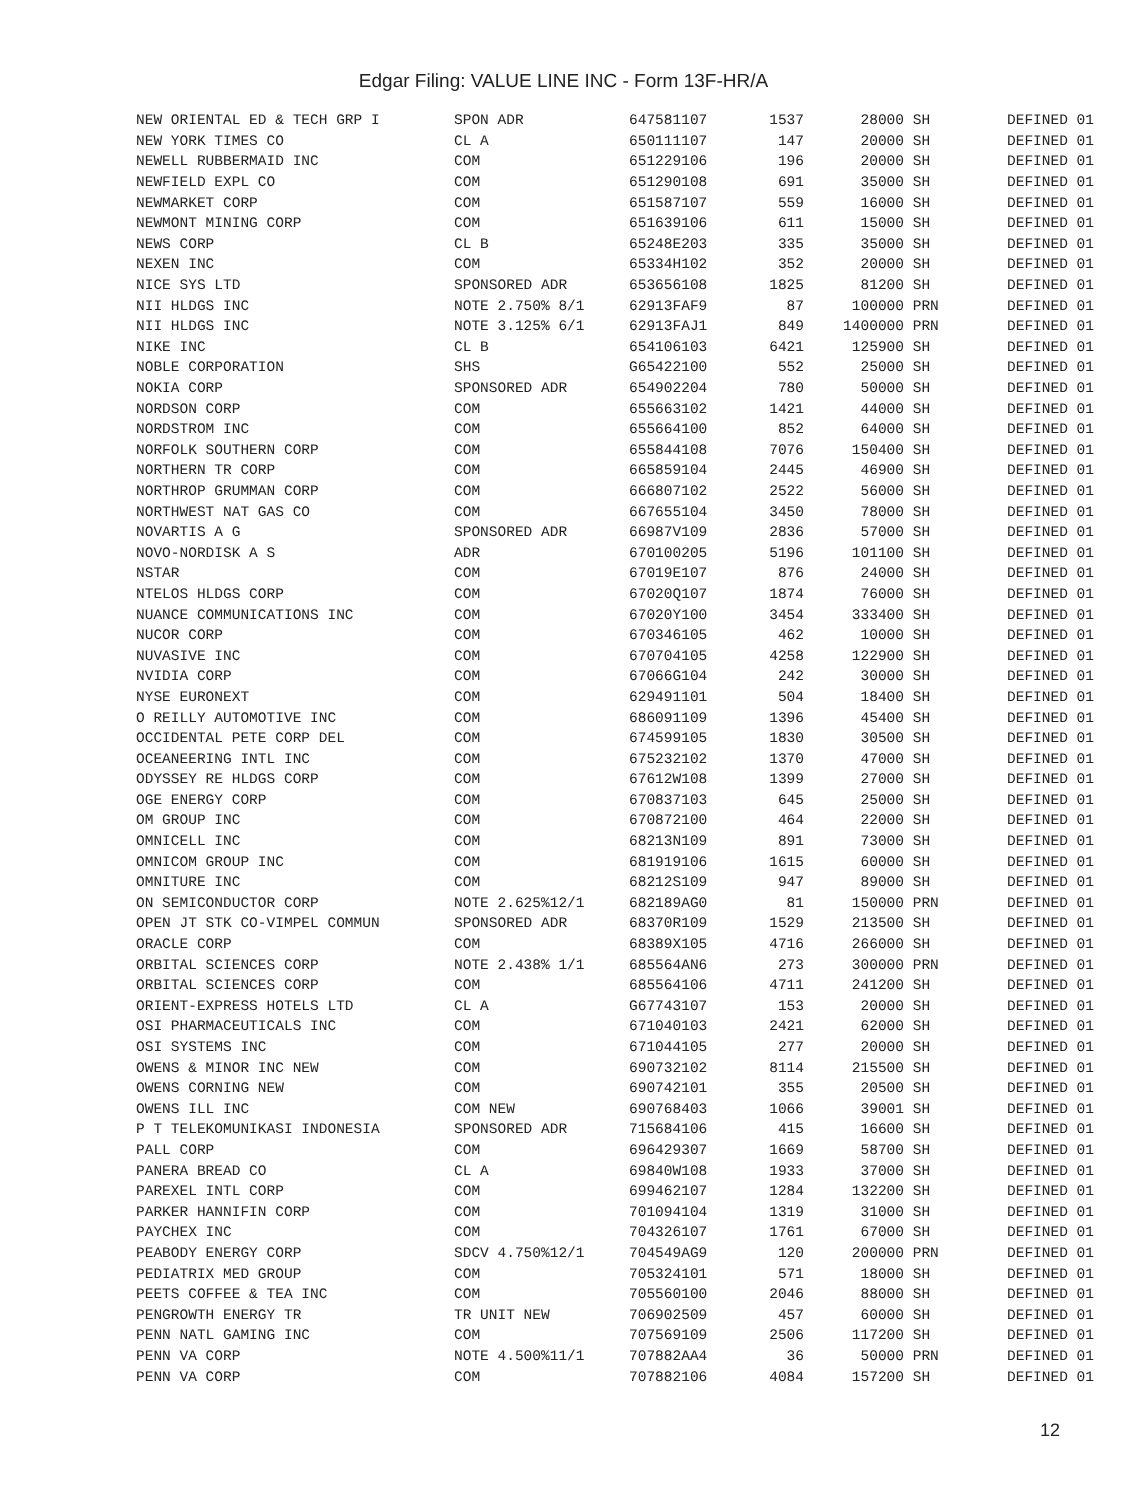Edgar Filing: VALUE LINE INC - Form 13F-HR/A
| NEW ORIENTAL ED & TECH GRP I | SPON ADR | 647581107 | 1537 | 28000 | SH | DEFINED 01 |
| NEW YORK TIMES CO | CL A | 650111107 | 147 | 20000 | SH | DEFINED 01 |
| NEWELL RUBBERMAID INC | COM | 651229106 | 196 | 20000 | SH | DEFINED 01 |
| NEWFIELD EXPL CO | COM | 651290108 | 691 | 35000 | SH | DEFINED 01 |
| NEWMARKET CORP | COM | 651587107 | 559 | 16000 | SH | DEFINED 01 |
| NEWMONT MINING CORP | COM | 651639106 | 611 | 15000 | SH | DEFINED 01 |
| NEWS CORP | CL B | 65248E203 | 335 | 35000 | SH | DEFINED 01 |
| NEXEN INC | COM | 65334H102 | 352 | 20000 | SH | DEFINED 01 |
| NICE SYS LTD | SPONSORED ADR | 653656108 | 1825 | 81200 | SH | DEFINED 01 |
| NII HLDGS INC | NOTE 2.750% 8/1 | 62913FAF9 | 87 | 100000 | PRN | DEFINED 01 |
| NII HLDGS INC | NOTE 3.125% 6/1 | 62913FAJ1 | 849 | 1400000 | PRN | DEFINED 01 |
| NIKE INC | CL B | 654106103 | 6421 | 125900 | SH | DEFINED 01 |
| NOBLE CORPORATION | SHS | G65422100 | 552 | 25000 | SH | DEFINED 01 |
| NOKIA CORP | SPONSORED ADR | 654902204 | 780 | 50000 | SH | DEFINED 01 |
| NORDSON CORP | COM | 655663102 | 1421 | 44000 | SH | DEFINED 01 |
| NORDSTROM INC | COM | 655664100 | 852 | 64000 | SH | DEFINED 01 |
| NORFOLK SOUTHERN CORP | COM | 655844108 | 7076 | 150400 | SH | DEFINED 01 |
| NORTHERN TR CORP | COM | 665859104 | 2445 | 46900 | SH | DEFINED 01 |
| NORTHROP GRUMMAN CORP | COM | 666807102 | 2522 | 56000 | SH | DEFINED 01 |
| NORTHWEST NAT GAS CO | COM | 667655104 | 3450 | 78000 | SH | DEFINED 01 |
| NOVARTIS A G | SPONSORED ADR | 66987V109 | 2836 | 57000 | SH | DEFINED 01 |
| NOVO-NORDISK A S | ADR | 670100205 | 5196 | 101100 | SH | DEFINED 01 |
| NSTAR | COM | 67019E107 | 876 | 24000 | SH | DEFINED 01 |
| NTELOS HLDGS CORP | COM | 67020Q107 | 1874 | 76000 | SH | DEFINED 01 |
| NUANCE COMMUNICATIONS INC | COM | 67020Y100 | 3454 | 333400 | SH | DEFINED 01 |
| NUCOR CORP | COM | 670346105 | 462 | 10000 | SH | DEFINED 01 |
| NUVASIVE INC | COM | 670704105 | 4258 | 122900 | SH | DEFINED 01 |
| NVIDIA CORP | COM | 67066G104 | 242 | 30000 | SH | DEFINED 01 |
| NYSE EURONEXT | COM | 629491101 | 504 | 18400 | SH | DEFINED 01 |
| O REILLY AUTOMOTIVE INC | COM | 686091109 | 1396 | 45400 | SH | DEFINED 01 |
| OCCIDENTAL PETE CORP DEL | COM | 674599105 | 1830 | 30500 | SH | DEFINED 01 |
| OCEANEERING INTL INC | COM | 675232102 | 1370 | 47000 | SH | DEFINED 01 |
| ODYSSEY RE HLDGS CORP | COM | 67612W108 | 1399 | 27000 | SH | DEFINED 01 |
| OGE ENERGY CORP | COM | 670837103 | 645 | 25000 | SH | DEFINED 01 |
| OM GROUP INC | COM | 670872100 | 464 | 22000 | SH | DEFINED 01 |
| OMNICELL INC | COM | 68213N109 | 891 | 73000 | SH | DEFINED 01 |
| OMNICOM GROUP INC | COM | 681919106 | 1615 | 60000 | SH | DEFINED 01 |
| OMNITURE INC | COM | 68212S109 | 947 | 89000 | SH | DEFINED 01 |
| ON SEMICONDUCTOR CORP | NOTE 2.625%12/1 | 682189AG0 | 81 | 150000 | PRN | DEFINED 01 |
| OPEN JT STK CO-VIMPEL COMMUN | SPONSORED ADR | 68370R109 | 1529 | 213500 | SH | DEFINED 01 |
| ORACLE CORP | COM | 68389X105 | 4716 | 266000 | SH | DEFINED 01 |
| ORBITAL SCIENCES CORP | NOTE 2.438% 1/1 | 685564AN6 | 273 | 300000 | PRN | DEFINED 01 |
| ORBITAL SCIENCES CORP | COM | 685564106 | 4711 | 241200 | SH | DEFINED 01 |
| ORIENT-EXPRESS HOTELS LTD | CL A | G67743107 | 153 | 20000 | SH | DEFINED 01 |
| OSI PHARMACEUTICALS INC | COM | 671040103 | 2421 | 62000 | SH | DEFINED 01 |
| OSI SYSTEMS INC | COM | 671044105 | 277 | 20000 | SH | DEFINED 01 |
| OWENS & MINOR INC NEW | COM | 690732102 | 8114 | 215500 | SH | DEFINED 01 |
| OWENS CORNING NEW | COM | 690742101 | 355 | 20500 | SH | DEFINED 01 |
| OWENS ILL INC | COM NEW | 690768403 | 1066 | 39001 | SH | DEFINED 01 |
| P T TELEKOMUNIKASI INDONESIA | SPONSORED ADR | 715684106 | 415 | 16600 | SH | DEFINED 01 |
| PALL CORP | COM | 696429307 | 1669 | 58700 | SH | DEFINED 01 |
| PANERA BREAD CO | CL A | 69840W108 | 1933 | 37000 | SH | DEFINED 01 |
| PAREXEL INTL CORP | COM | 699462107 | 1284 | 132200 | SH | DEFINED 01 |
| PARKER HANNIFIN CORP | COM | 701094104 | 1319 | 31000 | SH | DEFINED 01 |
| PAYCHEX INC | COM | 704326107 | 1761 | 67000 | SH | DEFINED 01 |
| PEABODY ENERGY CORP | SDCV 4.750%12/1 | 704549AG9 | 120 | 200000 | PRN | DEFINED 01 |
| PEDIATRIX MED GROUP | COM | 705324101 | 571 | 18000 | SH | DEFINED 01 |
| PEETS COFFEE & TEA INC | COM | 705560100 | 2046 | 88000 | SH | DEFINED 01 |
| PENGROWTH ENERGY TR | TR UNIT NEW | 706902509 | 457 | 60000 | SH | DEFINED 01 |
| PENN NATL GAMING INC | COM | 707569109 | 2506 | 117200 | SH | DEFINED 01 |
| PENN VA CORP | NOTE 4.500%11/1 | 707882AA4 | 36 | 50000 | PRN | DEFINED 01 |
| PENN VA CORP | COM | 707882106 | 4084 | 157200 | SH | DEFINED 01 |
12